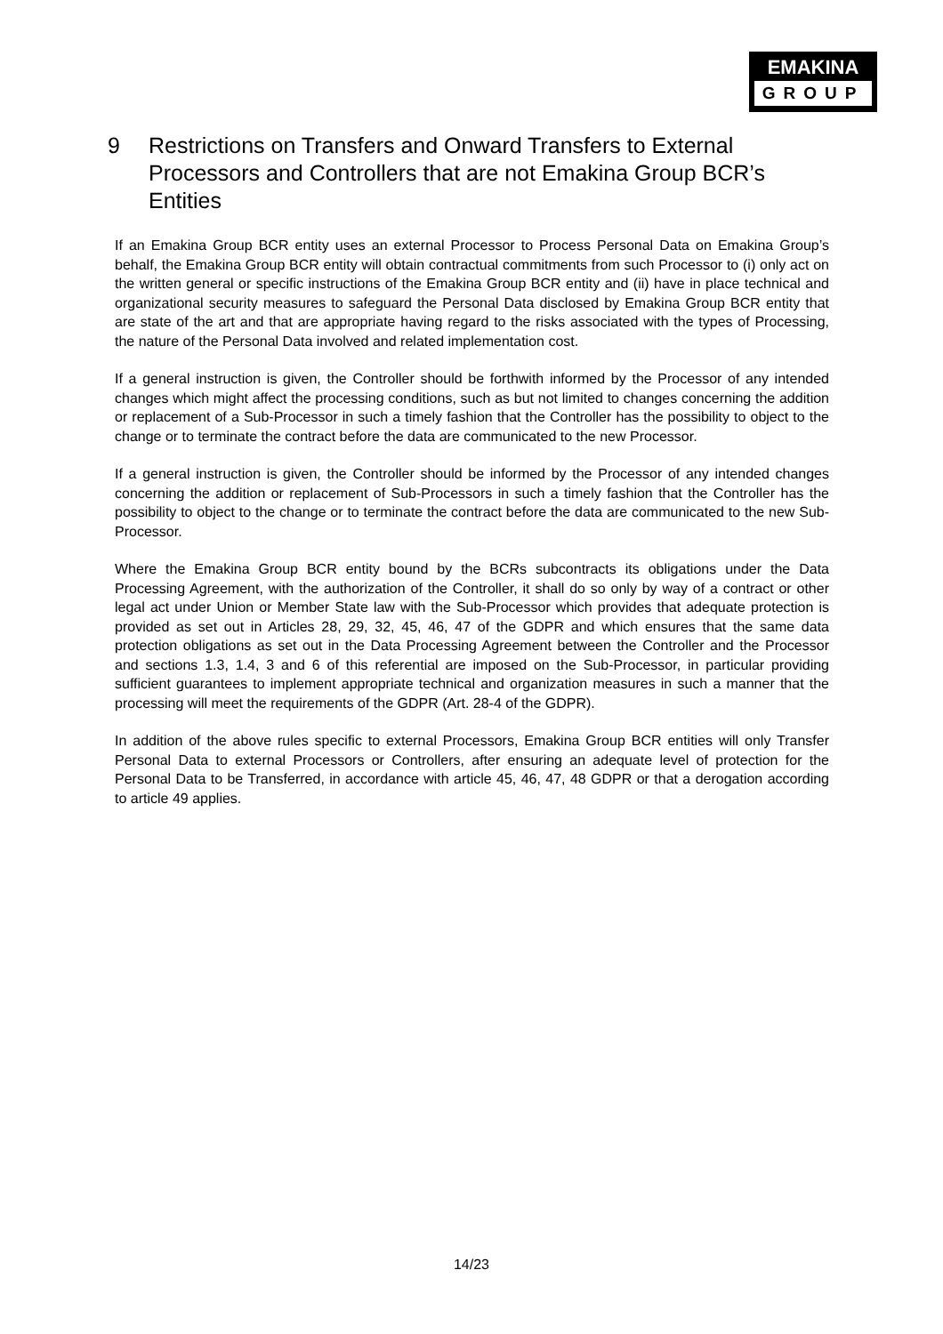EMAKINA
GROUP
9 Restrictions on Transfers and Onward Transfers to External Processors and Controllers that are not Emakina Group BCR’s Entities
If an Emakina Group BCR entity uses an external Processor to Process Personal Data on Emakina Group’s behalf, the Emakina Group BCR entity will obtain contractual commitments from such Processor to (i) only act on the written general or specific instructions of the Emakina Group BCR entity and (ii) have in place technical and organizational security measures to safeguard the Personal Data disclosed by Emakina Group BCR entity that are state of the art and that are appropriate having regard to the risks associated with the types of Processing, the nature of the Personal Data involved and related implementation cost.
If a general instruction is given, the Controller should be forthwith informed by the Processor of any intended changes which might affect the processing conditions, such as but not limited to changes concerning the addition or replacement of a Sub-Processor in such a timely fashion that the Controller has the possibility to object to the change or to terminate the contract before the data are communicated to the new Processor.
If a general instruction is given, the Controller should be informed by the Processor of any intended changes concerning the addition or replacement of Sub-Processors in such a timely fashion that the Controller has the possibility to object to the change or to terminate the contract before the data are communicated to the new Sub-Processor.
Where the Emakina Group BCR entity bound by the BCRs subcontracts its obligations under the Data Processing Agreement, with the authorization of the Controller, it shall do so only by way of a contract or other legal act under Union or Member State law with the Sub-Processor which provides that adequate protection is provided as set out in Articles 28, 29, 32, 45, 46, 47 of the GDPR and which ensures that the same data protection obligations as set out in the Data Processing Agreement between the Controller and the Processor and sections 1.3, 1.4, 3 and 6 of this referential are imposed on the Sub-Processor, in particular providing sufficient guarantees to implement appropriate technical and organization measures in such a manner that the processing will meet the requirements of the GDPR (Art. 28-4 of the GDPR).
In addition of the above rules specific to external Processors, Emakina Group BCR entities will only Transfer Personal Data to external Processors or Controllers, after ensuring an adequate level of protection for the Personal Data to be Transferred, in accordance with article 45, 46, 47, 48 GDPR or that a derogation according to article 49 applies.
14/23